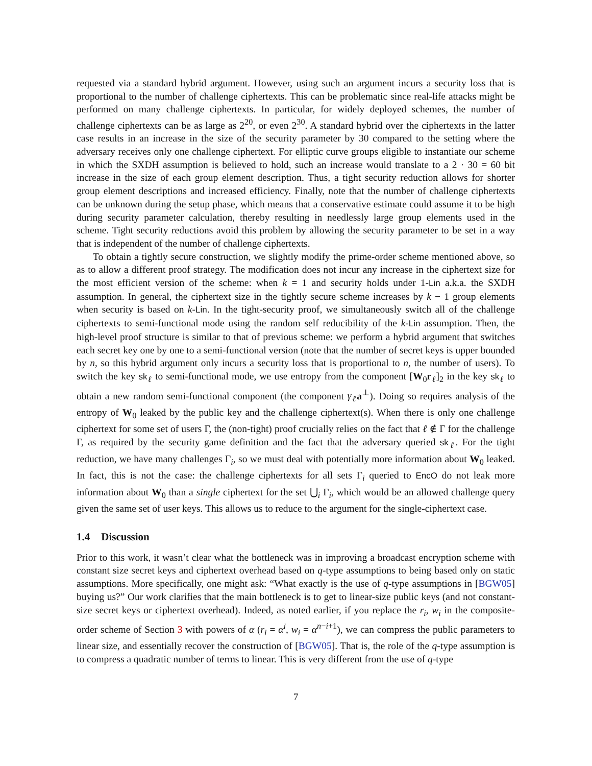requested via a standard hybrid argument. However, using such an argument incurs a security loss that is proportional to the number of challenge ciphertexts. This can be problematic since real-life attacks might be performed on many challenge ciphertexts. In particular, for widely deployed schemes, the number of challenge ciphertexts can be as large as 2<sup>20</sup>, or even 2<sup>30</sup>. A standard hybrid over the ciphertexts in the latter case results in an increase in the size of the security parameter by 30 compared to the setting where the adversary receives only one challenge ciphertext. For elliptic curve groups eligible to instantiate our scheme in which the SXDH assumption is believed to hold, such an increase would translate to a 2 · 30 = 60 bit increase in the size of each group element description. Thus, a tight security reduction allows for shorter group element descriptions and increased efficiency. Finally, note that the number of challenge ciphertexts can be unknown during the setup phase, which means that a conservative estimate could assume it to be high during security parameter calculation, thereby resulting in needlessly large group elements used in the scheme. Tight security reductions avoid this problem by allowing the security parameter to be set in a way that is independent of the number of challenge ciphertexts.
To obtain a tightly secure construction, we slightly modify the prime-order scheme mentioned above, so as to allow a different proof strategy. The modification does not incur any increase in the ciphertext size for the most efficient version of the scheme: when k = 1 and security holds under 1-Lin a.k.a. the SXDH assumption. In general, the ciphertext size in the tightly secure scheme increases by k − 1 group elements when security is based on k-Lin. In the tight-security proof, we simultaneously switch all of the challenge ciphertexts to semi-functional mode using the random self reducibility of the k-Lin assumption. Then, the high-level proof structure is similar to that of previous scheme: we perform a hybrid argument that switches each secret key one by one to a semi-functional version (note that the number of secret keys is upper bounded by n, so this hybrid argument only incurs a security loss that is proportional to n, the number of users). To switch the key sk<sub>ℓ</sub> to semi-functional mode, we use entropy from the component [W<sub>0</sub>r<sub>ℓ</sub>]<sub>2</sub> in the key sk<sub>ℓ</sub> to obtain a new random semi-functional component (the component γ<sub>ℓ</sub> a<sup>⊥</sup>). Doing so requires analysis of the entropy of W<sub>0</sub> leaked by the public key and the challenge ciphertext(s). When there is only one challenge ciphertext for some set of users Γ, the (non-tight) proof crucially relies on the fact that ℓ ∉ Γ for the challenge Γ, as required by the security game definition and the fact that the adversary queried sk<sub>ℓ</sub>. For the tight reduction, we have many challenges Γ<sub>i</sub>, so we must deal with potentially more information about W<sub>0</sub> leaked. In fact, this is not the case: the challenge ciphertexts for all sets Γ<sub>i</sub> queried to EncO do not leak more information about W<sub>0</sub> than a single ciphertext for the set ⋃<sub>i</sub> Γ<sub>i</sub>, which would be an allowed challenge query given the same set of user keys. This allows us to reduce to the argument for the single-ciphertext case.
1.4 Discussion
Prior to this work, it wasn’t clear what the bottleneck was in improving a broadcast encryption scheme with constant size secret keys and ciphertext overhead based on q-type assumptions to being based only on static assumptions. More specifically, one might ask: “What exactly is the use of q-type assumptions in [BGW05] buying us?” Our work clarifies that the main bottleneck is to get to linear-size public keys (and not constant-size secret keys or ciphertext overhead). Indeed, as noted earlier, if you replace the r<sub>i</sub>, w<sub>i</sub> in the composite-order scheme of Section 3 with powers of α (r<sub>i</sub> = α<sup>i</sup>, w<sub>i</sub> = α<sup>n−i+1</sup>), we can compress the public parameters to linear size, and essentially recover the construction of [BGW05]. That is, the role of the q-type assumption is to compress a quadratic number of terms to linear. This is very different from the use of q-type
7